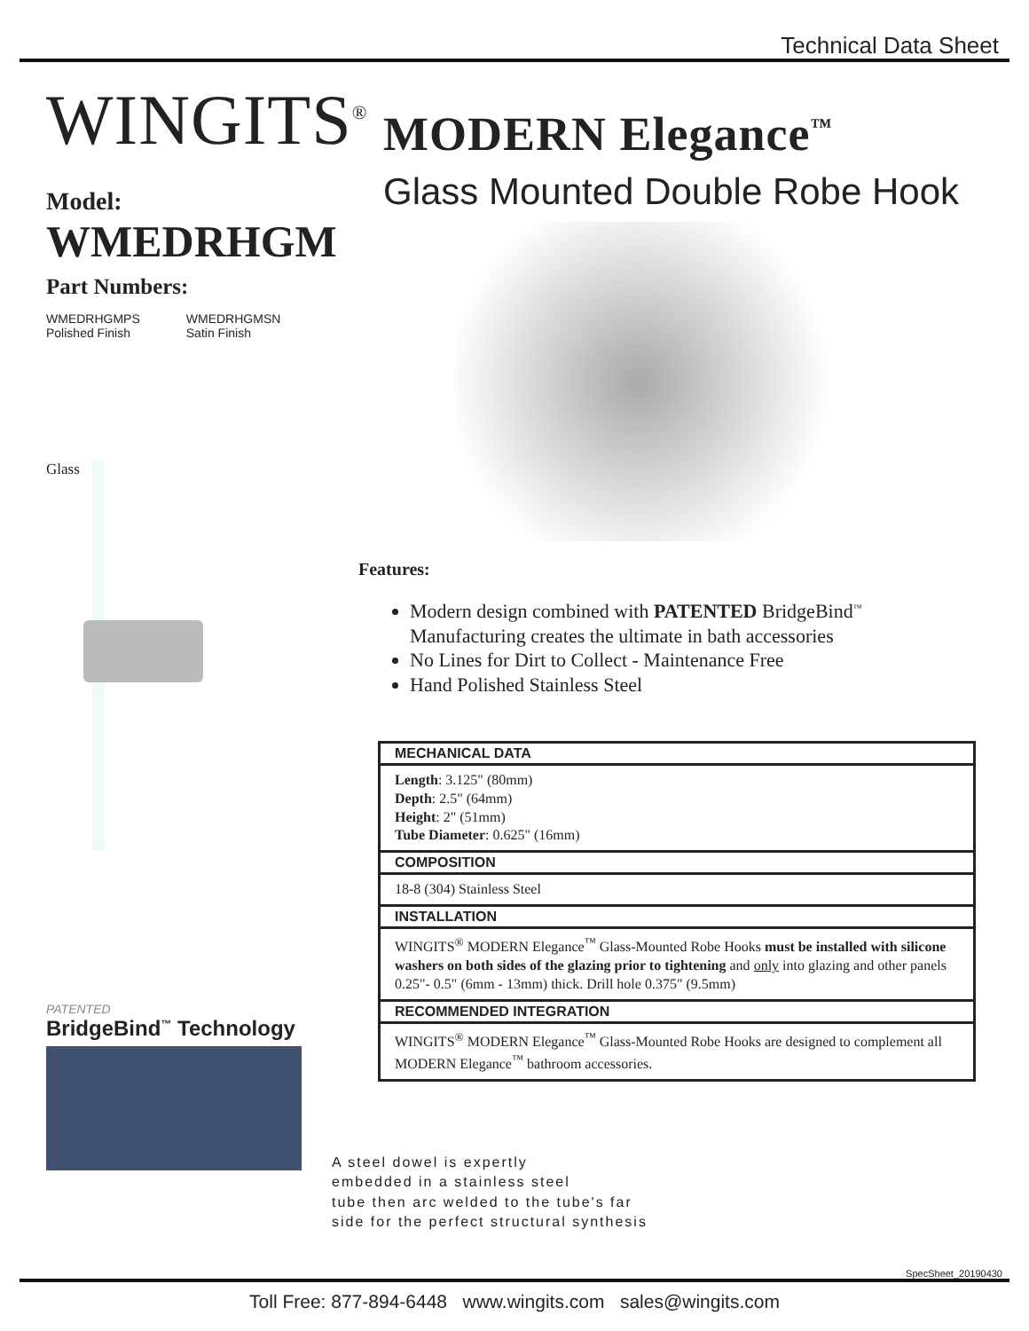Technical Data Sheet
WINGITS<sup>®</sup>
Model:
WMEDRHGM
Part Numbers:
WMEDRHGMPS
Polished Finish
WMEDRHGMSN
Satin Finish
Glass
PATENTED
BridgeBind<sup>™</sup> Technology
MODERN Elegance<sup>™</sup>
Glass Mounted Double Robe Hook
Features:
Modern design combined with PATENTED BridgeBind<sup>™</sup>
Manufacturing creates the ultimate in bath accessories
No Lines for Dirt to Collect - Maintenance Free
Hand Polished Stainless Steel
| MECHANICAL DATA |
| --- |
| Length : 3.125" (80mm) Depth : 2.5" (64mm) Height : 2" (51mm) Tube Diameter : 0.625" (16mm) |
| COMPOSITION |
| 18-8 (304) Stainless Steel |
| INSTALLATION |
| WINGITS<sup>®</sup> MODERN Elegance<sup>™</sup> Glass-Mounted Robe Hooks must be installed with silicone washers on both sides of the glazing prior to tightening and only into glazing and other panels 0.25"- 0.5" (6mm - 13mm) thick. Drill hole 0.375" (9.5mm) |
| RECOMMENDED INTEGRATION |
| WINGITS<sup>®</sup> MODERN Elegance<sup>™</sup> Glass-Mounted Robe Hooks are designed to complement all MODERN Elegance<sup>™</sup> bathroom accessories. |
A steel dowel is expertly
embedded in a stainless steel
tube then arc welded to the tube's far
side for the perfect structural synthesis
SpecSheet_20190430
Toll Free: 877-894-6448 www.wingits.com sales@wingits.com